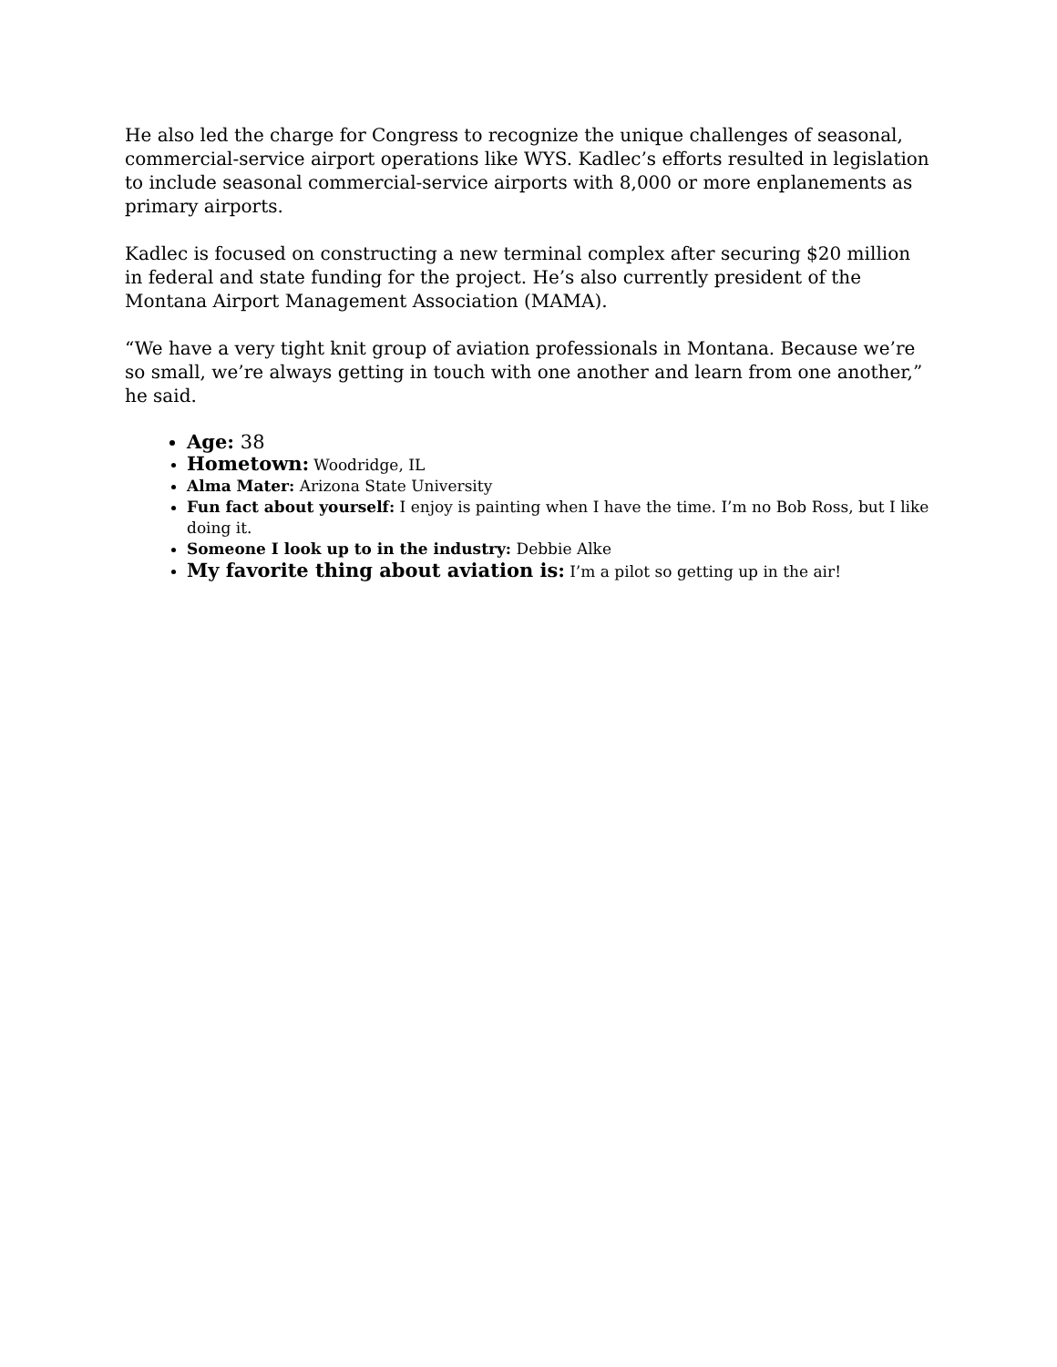He also led the charge for Congress to recognize the unique challenges of seasonal, commercial-service airport operations like WYS. Kadlec’s efforts resulted in legislation to include seasonal commercial-service airports with 8,000 or more enplanements as primary airports.
Kadlec is focused on constructing a new terminal complex after securing $20 million in federal and state funding for the project. He’s also currently president of the Montana Airport Management Association (MAMA).
“We have a very tight knit group of aviation professionals in Montana. Because we’re so small, we’re always getting in touch with one another and learn from one another,” he said.
Age: 38
Hometown: Woodridge, IL
Alma Mater: Arizona State University
Fun fact about yourself: I enjoy is painting when I have the time. I’m no Bob Ross, but I like doing it.
Someone I look up to in the industry: Debbie Alke
My favorite thing about aviation is: I’m a pilot so getting up in the air!